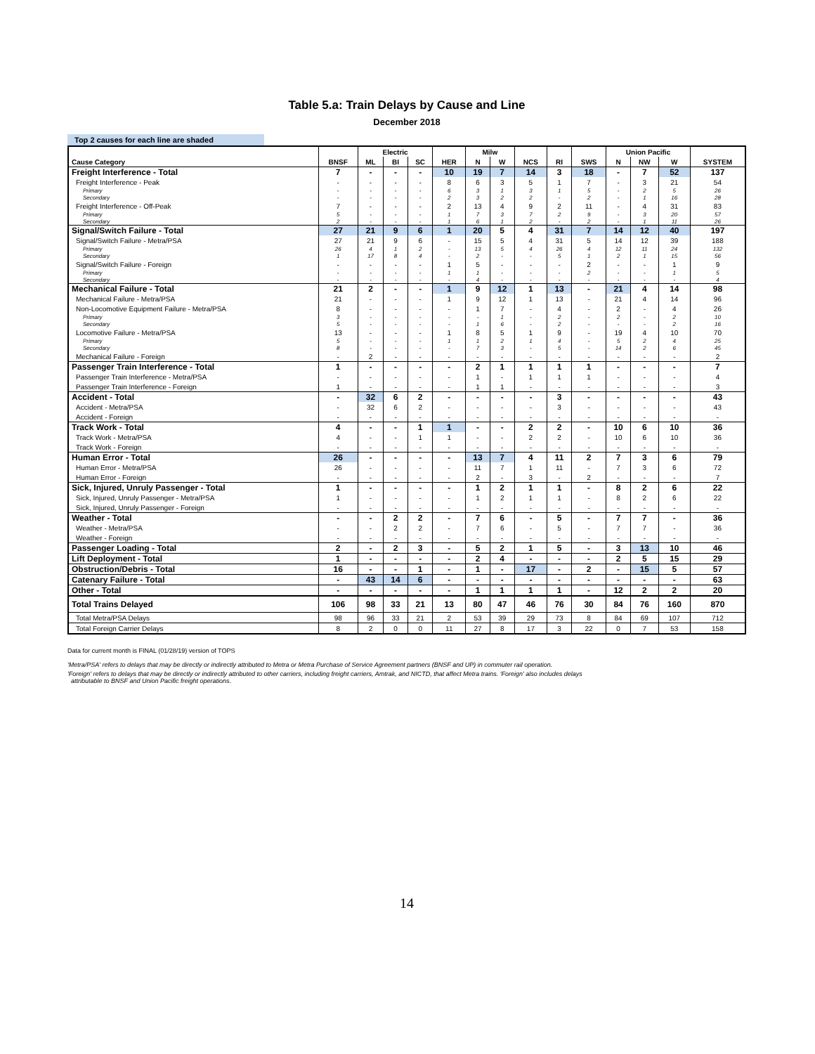Table 5.a: Train Delays by Cause and Line
December 2018
Top 2 causes for each line are shaded
| | | Electric | | | | Milw | | | | | Union Pacific | | | |
| --- | --- | --- | --- | --- | --- | --- | --- | --- | --- | --- | --- | --- | --- | --- |
| Cause Category | BNSF | ML | BI | SC | HER | N | W | NCS | RI | SWS | N | NW | W | SYSTEM |
| Freight Interference - Total | 7 | - | - | - | 10 | 19 | 7 | 14 | 3 | 18 | - | 7 | 52 | 137 |
| Freight Interference - Peak | - | - | - | - | 8 | 6 | 3 | 5 | 1 | 7 | - | 3 | 21 | 54 |
| Primary | - | - | - | - | 6 | 3 | 1 | 3 | 1 | 5 | - | 2 | 5 | 26 |
| Secondary | - | - | - | - | 2 | 3 | 2 | 2 | - | 2 | - | 1 | 16 | 28 |
| Freight Interference - Off-Peak | 7 | - | - | - | 2 | 13 | 4 | 9 | 2 | 11 | - | 4 | 31 | 83 |
| Primary | 5 | - | - | - | 1 | 7 | 3 | 7 | 2 | 9 | - | 3 | 20 | 57 |
| Secondary | 2 | - | - | - | 1 | 6 | 1 | 2 | - | 2 | - | 1 | 11 | 26 |
| Signal/Switch Failure - Total | 27 | 21 | 9 | 6 | 1 | 20 | 5 | 4 | 31 | 7 | 14 | 12 | 40 | 197 |
| Signal/Switch Failure - Metra/PSA | 27 | 21 | 9 | 6 | - | 15 | 5 | 4 | 31 | 5 | 14 | 12 | 39 | 188 |
| Primary | 26 | 4 | 1 | 2 | - | 13 | 5 | 4 | 26 | 4 | 12 | 11 | 24 | 132 |
| Secondary | 1 | 17 | 8 | 4 | - | 2 | - | - | 5 | 1 | 2 | 1 | 15 | 56 |
| Signal/Switch Failure - Foreign | - | - | - | - | 1 | 5 | - | - | - | 2 | - | - | 1 | 9 |
| Primary | - | - | - | - | 1 | 1 | - | - | - | 2 | - | - | 1 | 5 |
| Secondary | - | - | - | - | - | 4 | - | - | - | - | - | - | - | 4 |
| Mechanical Failure - Total | 21 | 2 | - | - | 1 | 9 | 12 | 1 | 13 | - | 21 | 4 | 14 | 98 |
| Mechanical Failure - Metra/PSA | 21 | - | - | - | 1 | 9 | 12 | 1 | 13 | - | 21 | 4 | 14 | 96 |
| Non-Locomotive Equipment Failure - Metra/PSA | 8 | - | - | - | - | 1 | 7 | - | 4 | - | 2 | - | 4 | 26 |
| Primary | 3 | - | - | - | - | - | 1 | - | 2 | - | 2 | - | 2 | 10 |
| Secondary | 5 | - | - | - | - | 1 | 6 | - | 2 | - | - | - | 2 | 16 |
| Locomotive Failure - Metra/PSA | 13 | - | - | - | 1 | 8 | 5 | 1 | 9 | - | 19 | 4 | 10 | 70 |
| Primary | 5 | - | - | - | 1 | 1 | 2 | 1 | 4 | - | 5 | 2 | 4 | 25 |
| Secondary | 8 | - | - | - | - | 7 | 3 | - | 5 | - | 14 | 2 | 6 | 45 |
| Mechanical Failure - Foreign | - | 2 | - | - | - | - | - | - | - | - | - | - | - | 2 |
| Passenger Train Interference - Total | 1 | - | - | - | - | 2 | 1 | 1 | 1 | 1 | - | - | - | 7 |
| Passenger Train Interference - Metra/PSA | - | - | - | - | - | 1 | - | 1 | 1 | 1 | - | - | - | 4 |
| Passenger Train Interference - Foreign | 1 | - | - | - | - | 1 | 1 | - | - | - | - | - | - | 3 |
| Accident - Total | - | 32 | 6 | 2 | - | - | - | - | 3 | - | - | - | - | 43 |
| Accident - Metra/PSA | - | 32 | 6 | 2 | - | - | - | - | 3 | - | - | - | - | 43 |
| Accident - Foreign | - | - | - | - | - | - | - | - | - | - | - | - | - | - |
| Track Work - Total | 4 | - | - | 1 | 1 | - | - | 2 | 2 | - | 10 | 6 | 10 | 36 |
| Track Work - Metra/PSA | 4 | - | - | 1 | 1 | - | - | 2 | 2 | - | 10 | 6 | 10 | 36 |
| Track Work - Foreign | - | - | - | - | - | - | - | - | - | - | - | - | - | - |
| Human Error - Total | 26 | - | - | - | - | 13 | 7 | 4 | 11 | 2 | 7 | 3 | 6 | 79 |
| Human Error - Metra/PSA | 26 | - | - | - | - | 11 | 7 | 1 | 11 | - | 7 | 3 | 6 | 72 |
| Human Error - Foreign | - | - | - | - | - | 2 | - | 3 | - | 2 | - | - | - | 7 |
| Sick, Injured, Unruly Passenger - Total | 1 | - | - | - | - | 1 | 2 | 1 | 1 | - | 8 | 2 | 6 | 22 |
| Sick, Injured, Unruly Passenger - Metra/PSA | 1 | - | - | - | - | 1 | 2 | 1 | 1 | - | 8 | 2 | 6 | 22 |
| Sick, Injured, Unruly Passenger - Foreign | - | - | - | - | - | - | - | - | - | - | - | - | - | - |
| Weather - Total | - | - | 2 | 2 | - | 7 | 6 | - | 5 | - | 7 | 7 | - | 36 |
| Weather - Metra/PSA | - | - | 2 | 2 | - | 7 | 6 | - | 5 | - | 7 | 7 | - | 36 |
| Weather - Foreign | - | - | - | - | - | - | - | - | - | - | - | - | - | - |
| Passenger Loading - Total | 2 | - | 2 | 3 | - | 5 | 2 | 1 | 5 | - | 3 | 13 | 10 | 46 |
| Lift Deployment - Total | 1 | - | - | - | - | 2 | 4 | - | - | - | 2 | 5 | 15 | 29 |
| Obstruction/Debris - Total | 16 | - | - | 1 | - | 1 | - | 17 | - | 2 | - | 15 | 5 | 57 |
| Catenary Failure - Total | - | 43 | 14 | 6 | - | - | - | - | - | - | - | - | - | 63 |
| Other - Total | - | - | - | - | - | 1 | 1 | 1 | 1 | - | 12 | 2 | 2 | 20 |
| Total Trains Delayed | 106 | 98 | 33 | 21 | 13 | 80 | 47 | 46 | 76 | 30 | 84 | 76 | 160 | 870 |
| Total Metra/PSA Delays | 98 | 96 | 33 | 21 | 2 | 53 | 39 | 29 | 73 | 8 | 84 | 69 | 107 | 712 |
| Total Foreign Carrier Delays | 8 | 2 | 0 | 0 | 11 | 27 | 8 | 17 | 3 | 22 | 0 | 7 | 53 | 158 |
Data for current month is FINAL (01/28/19) version of TOPS
'Metra/PSA' refers to delays that may be directly or indirectly attributed to Metra or Metra Purchase of Service Agreement partners (BNSF and UP) in commuter rail operation.
'Foreign' refers to delays that may be directly or indirectly attributed to other carriers, including freight carriers, Amtrak, and NICTD, that affect Metra trains. 'Foreign' also includes delays
attributable to BNSF and Union Pacific freight operations.
14